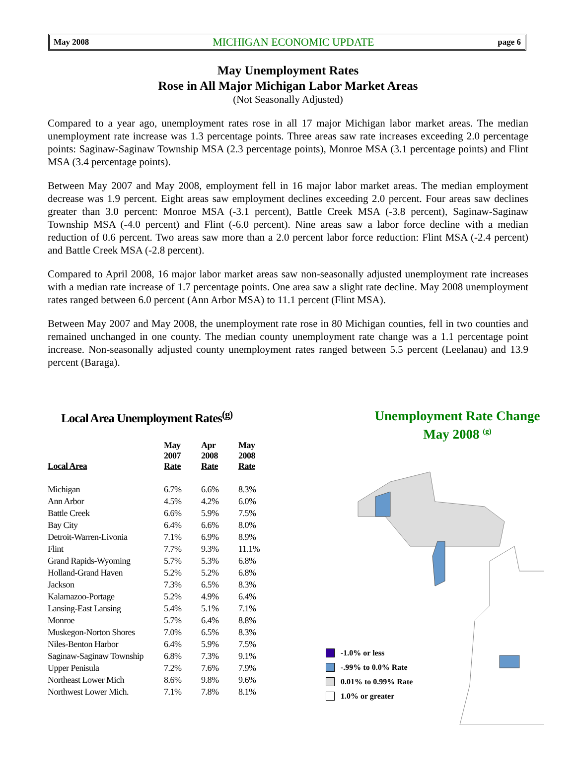May 2008 MICHIGAN ECONOMIC UPDATE page 6
May Unemployment Rates
Rose in All Major Michigan Labor Market Areas
(Not Seasonally Adjusted)
Compared to a year ago, unemployment rates rose in all 17 major Michigan labor market areas. The median unemployment rate increase was 1.3 percentage points. Three areas saw rate increases exceeding 2.0 percentage points: Saginaw-Saginaw Township MSA (2.3 percentage points), Monroe MSA (3.1 percentage points) and Flint MSA (3.4 percentage points).
Between May 2007 and May 2008, employment fell in 16 major labor market areas. The median employment decrease was 1.9 percent. Eight areas saw employment declines exceeding 2.0 percent. Four areas saw declines greater than 3.0 percent: Monroe MSA (-3.1 percent), Battle Creek MSA (-3.8 percent), Saginaw-Saginaw Township MSA (-4.0 percent) and Flint (-6.0 percent). Nine areas saw a labor force decline with a median reduction of 0.6 percent. Two areas saw more than a 2.0 percent labor force reduction: Flint MSA (-2.4 percent) and Battle Creek MSA (-2.8 percent).
Compared to April 2008, 16 major labor market areas saw non-seasonally adjusted unemployment rate increases with a median rate increase of 1.7 percentage points. One area saw a slight rate decline. May 2008 unemployment rates ranged between 6.0 percent (Ann Arbor MSA) to 11.1 percent (Flint MSA).
Between May 2007 and May 2008, the unemployment rate rose in 80 Michigan counties, fell in two counties and remained unchanged in one county. The median county unemployment rate change was a 1.1 percentage point increase. Non-seasonally adjusted county unemployment rates ranged between 5.5 percent (Leelanau) and 13.9 percent (Baraga).
Local Area Unemployment Rates<sup>(g)</sup>
| Local Area | May 2007 Rate | Apr 2008 Rate | May 2008 Rate |
| --- | --- | --- | --- |
| Michigan | 6.7% | 6.6% | 8.3% |
| Ann Arbor | 4.5% | 4.2% | 6.0% |
| Battle Creek | 6.6% | 5.9% | 7.5% |
| Bay City | 6.4% | 6.6% | 8.0% |
| Detroit-Warren-Livonia | 7.1% | 6.9% | 8.9% |
| Flint | 7.7% | 9.3% | 11.1% |
| Grand Rapids-Wyoming | 5.7% | 5.3% | 6.8% |
| Holland-Grand Haven | 5.2% | 5.2% | 6.8% |
| Jackson | 7.3% | 6.5% | 8.3% |
| Kalamazoo-Portage | 5.2% | 4.9% | 6.4% |
| Lansing-East Lansing | 5.4% | 5.1% | 7.1% |
| Monroe | 5.7% | 6.4% | 8.8% |
| Muskegon-Norton Shores | 7.0% | 6.5% | 8.3% |
| Niles-Benton Harbor | 6.4% | 5.9% | 7.5% |
| Saginaw-Saginaw Township | 6.8% | 7.3% | 9.1% |
| Upper Penisula | 7.2% | 7.6% | 7.9% |
| Northeast Lower Mich | 8.6% | 9.8% | 9.6% |
| Northwest Lower Mich. | 7.1% | 7.8% | 8.1% |
Unemployment Rate Change
May 2008 <sup>(g)</sup>
-1.0% or less
-.99% to 0.0% Rate
0.01% to 0.99% Rate
1.0% or greater